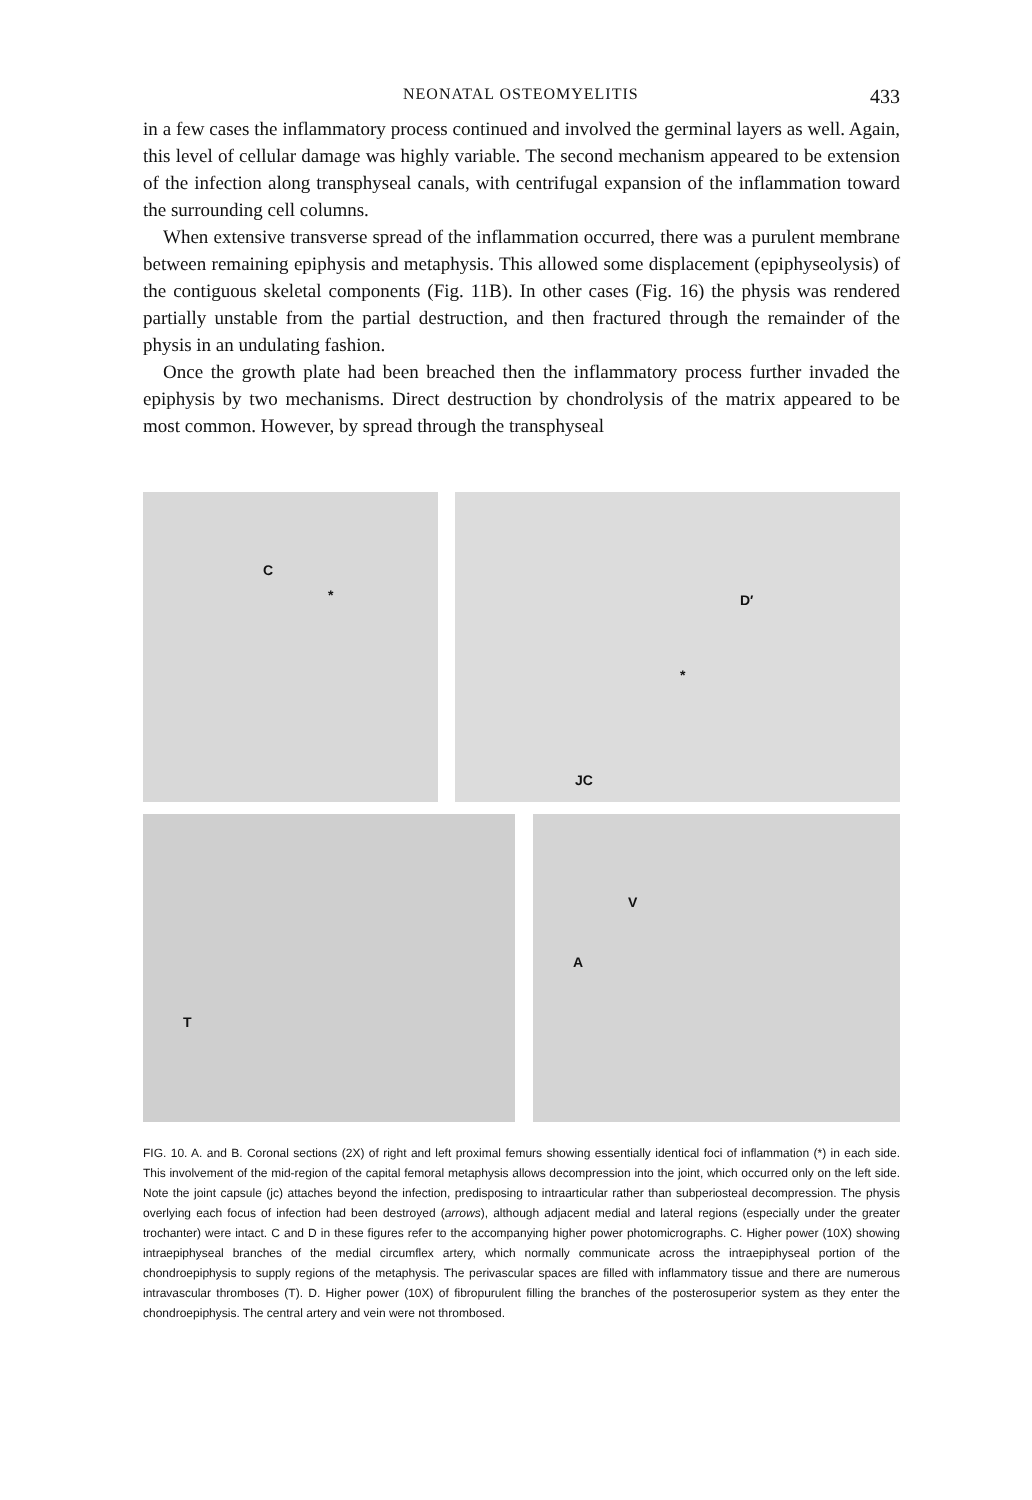NEONATAL OSTEOMYELITIS 433
in a few cases the inflammatory process continued and involved the germinal layers as well. Again, this level of cellular damage was highly variable. The second mechanism appeared to be extension of the infection along transphyseal canals, with centrifugal expansion of the inflammation toward the surrounding cell columns.
When extensive transverse spread of the inflammation occurred, there was a purulent membrane between remaining epiphysis and metaphysis. This allowed some displacement (epiphyseolysis) of the contiguous skeletal components (Fig. 11B). In other cases (Fig. 16) the physis was rendered partially unstable from the partial destruction, and then fractured through the remainder of the physis in an undulating fashion.
Once the growth plate had been breached then the inflammatory process further invaded the epiphysis by two mechanisms. Direct destruction by chondrolysis of the matrix appeared to be most common. However, by spread through the transphyseal
C
*
D′
*
JC
T V
A
FIG. 10. A. and B. Coronal sections (2X) of right and left proximal femurs showing essentially identical foci of inflammation (*) in each side. This involvement of the mid-region of the capital femoral metaphysis allows decompression into the joint, which occurred only on the left side. Note the joint capsule (jc) attaches beyond the infection, predisposing to intraarticular rather than subperiosteal decompression. The physis overlying each focus of infection had been destroyed (arrows), although adjacent medial and lateral regions (especially under the greater trochanter) were intact. C and D in these figures refer to the accompanying higher power photomicrographs. C. Higher power (10X) showing intraepiphyseal branches of the medial circumflex artery, which normally communicate across the intraepiphyseal portion of the chondroepiphysis to supply regions of the metaphysis. The perivascular spaces are filled with inflammatory tissue and there are numerous intravascular thromboses (T). D. Higher power (10X) of fibropurulent filling the branches of the posterosuperior system as they enter the chondroepiphysis. The central artery and vein were not thrombosed.